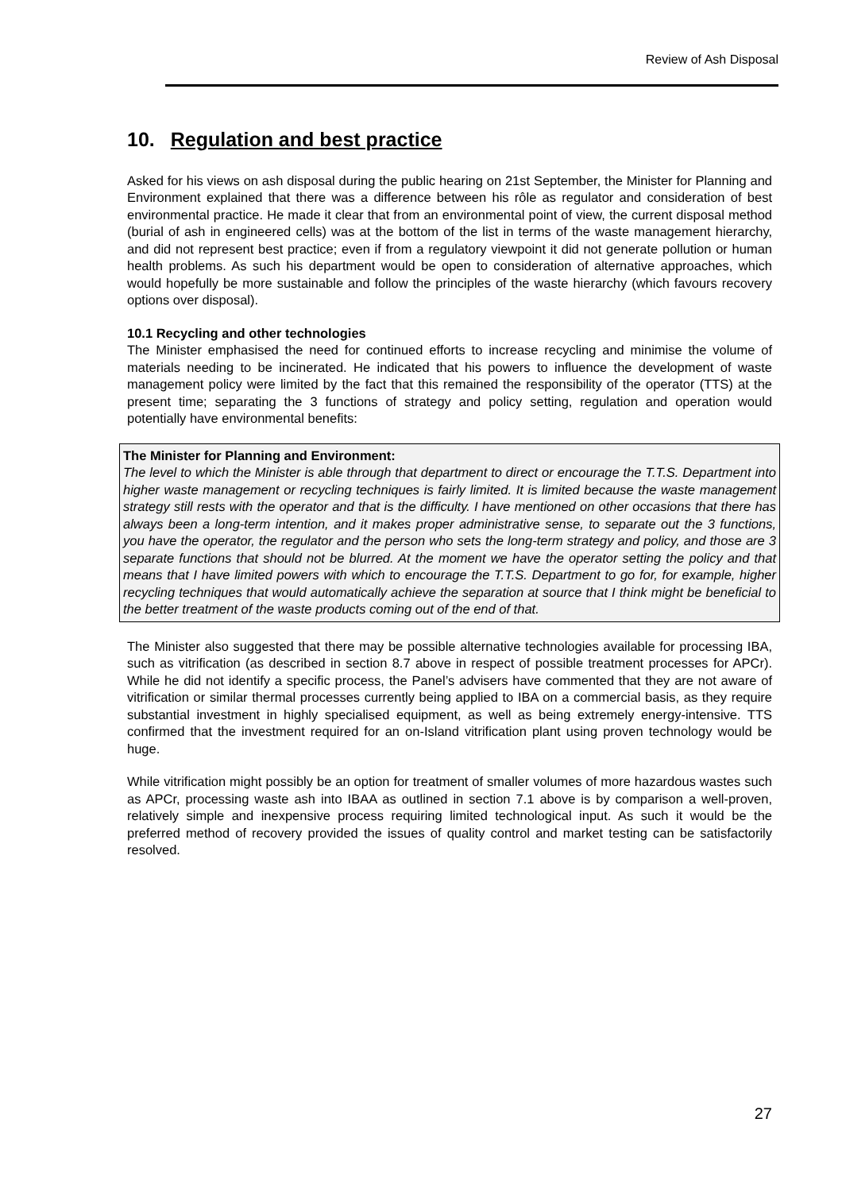Review of Ash Disposal
10. Regulation and best practice
Asked for his views on ash disposal during the public hearing on 21st September, the Minister for Planning and Environment explained that there was a difference between his rôle as regulator and consideration of best environmental practice. He made it clear that from an environmental point of view, the current disposal method (burial of ash in engineered cells) was at the bottom of the list in terms of the waste management hierarchy, and did not represent best practice; even if from a regulatory viewpoint it did not generate pollution or human health problems. As such his department would be open to consideration of alternative approaches, which would hopefully be more sustainable and follow the principles of the waste hierarchy (which favours recovery options over disposal).
10.1 Recycling and other technologies
The Minister emphasised the need for continued efforts to increase recycling and minimise the volume of materials needing to be incinerated. He indicated that his powers to influence the development of waste management policy were limited by the fact that this remained the responsibility of the operator (TTS) at the present time; separating the 3 functions of strategy and policy setting, regulation and operation would potentially have environmental benefits:
The Minister for Planning and Environment:
The level to which the Minister is able through that department to direct or encourage the T.T.S. Department into higher waste management or recycling techniques is fairly limited. It is limited because the waste management strategy still rests with the operator and that is the difficulty. I have mentioned on other occasions that there has always been a long-term intention, and it makes proper administrative sense, to separate out the 3 functions, you have the operator, the regulator and the person who sets the long-term strategy and policy, and those are 3 separate functions that should not be blurred. At the moment we have the operator setting the policy and that means that I have limited powers with which to encourage the T.T.S. Department to go for, for example, higher recycling techniques that would automatically achieve the separation at source that I think might be beneficial to the better treatment of the waste products coming out of the end of that.
The Minister also suggested that there may be possible alternative technologies available for processing IBA, such as vitrification (as described in section 8.7 above in respect of possible treatment processes for APCr). While he did not identify a specific process, the Panel’s advisers have commented that they are not aware of vitrification or similar thermal processes currently being applied to IBA on a commercial basis, as they require substantial investment in highly specialised equipment, as well as being extremely energy-intensive. TTS confirmed that the investment required for an on-Island vitrification plant using proven technology would be huge.
While vitrification might possibly be an option for treatment of smaller volumes of more hazardous wastes such as APCr, processing waste ash into IBAA as outlined in section 7.1 above is by comparison a well-proven, relatively simple and inexpensive process requiring limited technological input. As such it would be the preferred method of recovery provided the issues of quality control and market testing can be satisfactorily resolved.
27